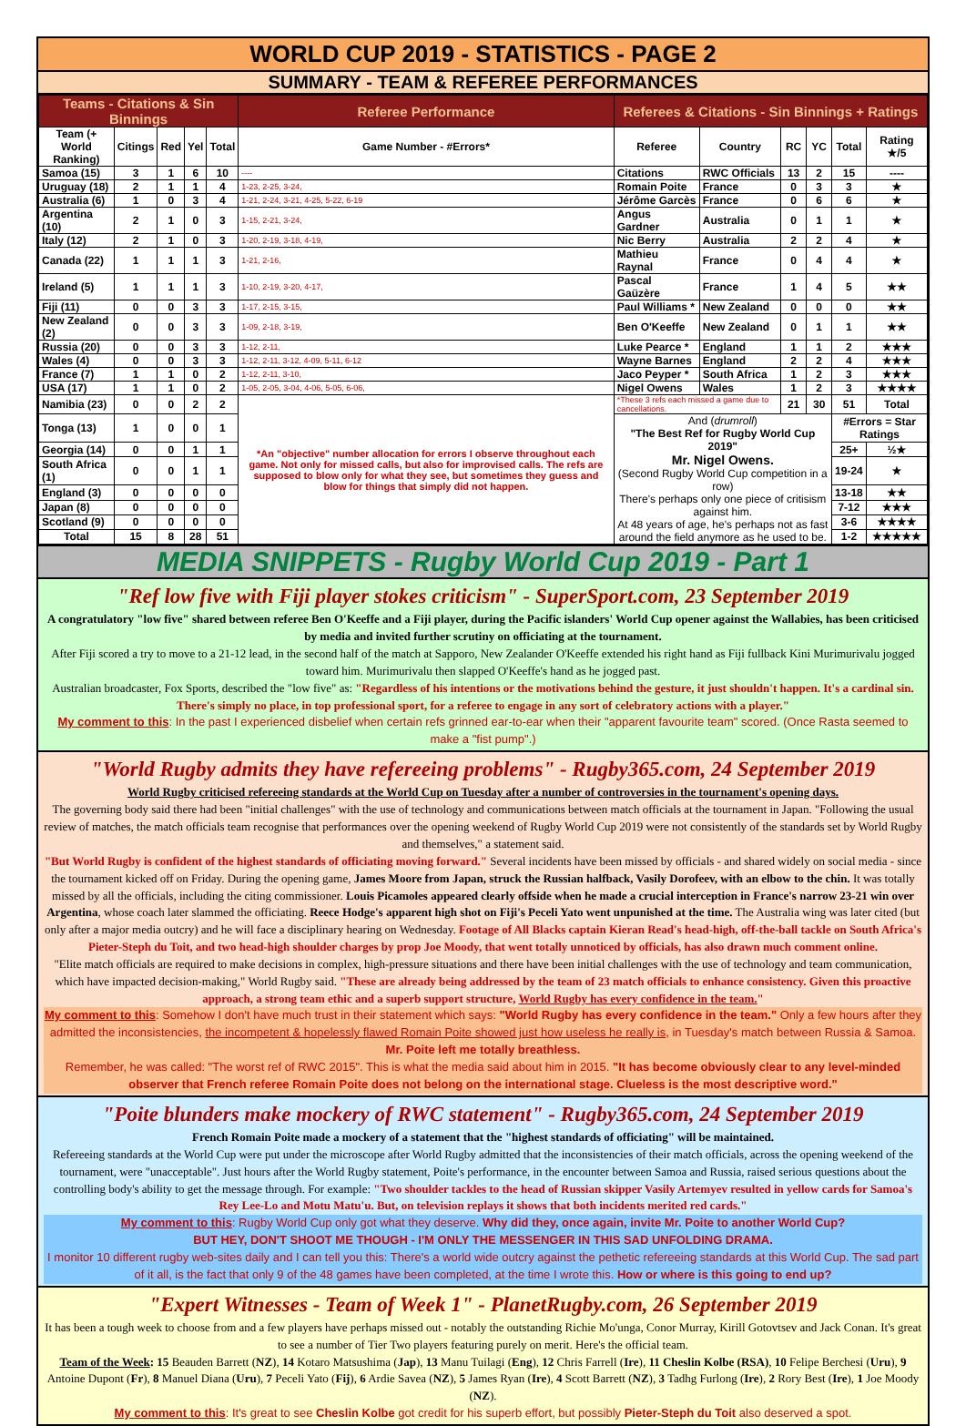WORLD CUP 2019 - STATISTICS - PAGE 2
SUMMARY - TEAM & REFEREE PERFORMANCES
| Teams - Citations & Sin Binnings | | | | | Referee Performance | Referees & Citations - Sin Binnings + Ratings | | | | | |
| --- | --- | --- | --- | --- | --- | --- | --- | --- | --- | --- | --- |
| Team (+ World Ranking) | Citings | Red | Yel | Total | Game Number - #Errors* | Referee | Country | RC | YC | Total | Rating ★/5 |
| Samoa (15) | 3 | 1 | 6 | 10 | ---- | Citations | RWC Officials | 13 | 2 | 15 | ---- |
| Uruguay (18) | 2 | 1 | 1 | 4 | 1-23, 2-25, 3-24, | Romain Poite | France | 0 | 3 | 3 | ★ |
| Australia (6) | 1 | 0 | 3 | 4 | 1-21, 2-24, 3-21, 4-25, 5-22, 6-19 | Jérôme Garcès | France | 0 | 6 | 6 | ★ |
| Argentina (10) | 2 | 1 | 0 | 3 | 1-15, 2-21, 3-24, | Angus Gardner | Australia | 0 | 1 | 1 | ★ |
| Italy (12) | 2 | 1 | 0 | 3 | 1-20, 2-19, 3-18, 4-19, | Nic Berry | Australia | 2 | 2 | 4 | ★ |
| Canada (22) | 1 | 1 | 1 | 3 | 1-21, 2-16, | Mathieu Raynal | France | 0 | 4 | 4 | ★ |
| Ireland (5) | 1 | 1 | 1 | 3 | 1-10, 2-19, 3-20, 4-17, | Pascal Gaüzère | France | 1 | 4 | 5 | ★★ |
| Fiji (11) | 0 | 0 | 3 | 3 | 1-17, 2-15, 3-15, | Paul Williams * | New Zealand | 0 | 0 | 0 | ★★ |
| New Zealand (2) | 0 | 0 | 3 | 3 | 1-09, 2-18, 3-19, | Ben O'Keeffe | New Zealand | 0 | 1 | 1 | ★★ |
| Russia (20) | 0 | 0 | 3 | 3 | 1-12, 2-11, | Luke Pearce * | England | 1 | 1 | 2 | ★★★ |
| Wales (4) | 0 | 0 | 3 | 3 | 1-12, 2-11, 3-12, 4-09, 5-11, 6-12 | Wayne Barnes | England | 2 | 2 | 4 | ★★★ |
| France (7) | 1 | 1 | 0 | 2 | 1-12, 2-11, 3-10, | Jaco Peyper * | South Africa | 1 | 2 | 3 | ★★★ |
| USA (17) | 1 | 1 | 0 | 2 | 1-05, 2-05, 3-04, 4-06, 5-05, 6-06, | Nigel Owens | Wales | 1 | 2 | 3 | ★★★★ |
| Namibia (23) | 0 | 0 | 2 | 2 | *An "objective" number allocation for errors I observe throughout each game. Not only for missed calls, but also for improvised calls. The refs are supposed to blow only for what they see, but sometimes they guess and blow for things that simply did not happen. | *These 3 refs each missed a game due to cancellations. | | 21 | 30 | 51 | Total |
| Tonga (13) | 1 | 0 | 0 | 1 | | And ( drumroll ) "The Best Ref for Rugby World Cup 2019" Mr. Nigel Owens. (Second Rugby World Cup competition in a row) There's perhaps only one piece of critisism against him. At 48 years of age, he's perhaps not as fast around the field anymore as he used to be. | | | | #Errors = Star Ratings | |
| Georgia (14) | 0 | 0 | 1 | 1 | | | | | | 25+ | ½★ |
| South Africa (1) | 0 | 0 | 1 | 1 | | | | | | 19-24 | ★ |
| England (3) | 0 | 0 | 0 | 0 | | | | | | 13-18 | ★★ |
| Japan (8) | 0 | 0 | 0 | 0 | | | | | | 7-12 | ★★★ |
| Scotland (9) | 0 | 0 | 0 | 0 | | | | | | 3-6 | ★★★★ |
| Total | 15 | 8 | 28 | 51 | | | | | | 1-2 | ★★★★★ |
MEDIA SNIPPETS - Rugby World Cup 2019 - Part 1
"Ref low five with Fiji player stokes criticism" - SuperSport.com, 23 September 2019
A congratulatory "low five" shared between referee Ben O'Keeffe and a Fiji player, during the Pacific islanders' World Cup opener against the Wallabies, has been criticised by media and invited further scrutiny on officiating at the tournament.
After Fiji scored a try to move to a 21-12 lead, in the second half of the match at Sapporo, New Zealander O'Keeffe extended his right hand as Fiji fullback Kini Murimurivalu jogged toward him. Murimurivalu then slapped O'Keeffe's hand as he jogged past.
Australian broadcaster, Fox Sports, described the "low five" as: "Regardless of his intentions or the motivations behind the gesture, it just shouldn't happen. It's a cardinal sin. There's simply no place, in top professional sport, for a referee to engage in any sort of celebratory actions with a player."
My comment to this: In the past I experienced disbelief when certain refs grinned ear-to-ear when their "apparent favourite team" scored. (Once Rasta seemed to make a "fist pump".)
"World Rugby admits they have refereeing problems" - Rugby365.com, 24 September 2019
World Rugby criticised refereeing standards at the World Cup on Tuesday after a number of controversies in the tournament's opening days.
The governing body said there had been "initial challenges" with the use of technology and communications between match officials at the tournament in Japan. "Following the usual review of matches, the match officials team recognise that performances over the opening weekend of Rugby World Cup 2019 were not consistently of the standards set by World Rugby and themselves," a statement said.
"But World Rugby is confident of the highest standards of officiating moving forward." Several incidents have been missed by officials - and shared widely on social media - since the tournament kicked off on Friday. During the opening game, James Moore from Japan, struck the Russian halfback, Vasily Dorofeev, with an elbow to the chin. It was totally missed by all the officials, including the citing commissioner. Louis Picamoles appeared clearly offside when he made a crucial interception in France's narrow 23-21 win over Argentina, whose coach later slammed the officiating. Reece Hodge's apparent high shot on Fiji's Peceli Yato went unpunished at the time. The Australia wing was later cited (but only after a major media outcry) and he will face a disciplinary hearing on Wednesday. Footage of All Blacks captain Kieran Read's head-high, off-the-ball tackle on South Africa's Pieter-Steph du Toit, and two head-high shoulder charges by prop Joe Moody, that went totally unnoticed by officials, has also drawn much comment online.
"Elite match officials are required to make decisions in complex, high-pressure situations and there have been initial challenges with the use of technology and team communication, which have impacted decision-making," World Rugby said. "These are already being addressed by the team of 23 match officials to enhance consistency. Given this proactive approach, a strong team ethic and a superb support structure, World Rugby has every confidence in the team."
My comment to this: Somehow I don't have much trust in their statement which says: "World Rugby has every confidence in the team." Only a few hours after they admitted the inconsistencies, the incompetent & hopelessly flawed Romain Poite showed just how useless he really is, in Tuesday's match between Russia & Samoa. Mr. Poite left me totally breathless.
Remember, he was called: "The worst ref of RWC 2015". This is what the media said about him in 2015. "It has become obviously clear to any level-minded observer that French referee Romain Poite does not belong on the international stage. Clueless is the most descriptive word."
"Poite blunders make mockery of RWC statement" - Rugby365.com, 24 September 2019
French Romain Poite made a mockery of a statement that the "highest standards of officiating" will be maintained.
Refereeing standards at the World Cup were put under the microscope after World Rugby admitted that the inconsistencies of their match officials, across the opening weekend of the tournament, were "unacceptable". Just hours after the World Rugby statement, Poite's performance, in the encounter between Samoa and Russia, raised serious questions about the controlling body's ability to get the message through. For example: "Two shoulder tackles to the head of Russian skipper Vasily Artemyev resulted in yellow cards for Samoa's Rey Lee-Lo and Motu Matu'u. But, on television replays it shows that both incidents merited red cards."
My comment to this: Rugby World Cup only got what they deserve. Why did they, once again, invite Mr. Poite to another World Cup?
BUT HEY, DON'T SHOOT ME THOUGH - I'M ONLY THE MESSENGER IN THIS SAD UNFOLDING DRAMA.
I monitor 10 different rugby web-sites daily and I can tell you this: There's a world wide outcry against the pethetic refereeing standards at this World Cup. The sad part of it all, is the fact that only 9 of the 48 games have been completed, at the time I wrote this. How or where is this going to end up?
"Expert Witnesses - Team of Week 1" - PlanetRugby.com, 26 September 2019
It has been a tough week to choose from and a few players have perhaps missed out - notably the outstanding Richie Mo'unga, Conor Murray, Kirill Gotovtsev and Jack Conan. It's great to see a number of Tier Two players featuring purely on merit. Here's the official team.
Team of the Week: 15 Beauden Barrett (NZ), 14 Kotaro Matsushima (Jap), 13 Manu Tuilagi (Eng), 12 Chris Farrell (Ire), 11 Cheslin Kolbe (RSA), 10 Felipe Berchesi (Uru), 9 Antoine Dupont (Fr), 8 Manuel Diana (Uru), 7 Peceli Yato (Fij), 6 Ardie Savea (NZ), 5 James Ryan (Ire), 4 Scott Barrett (NZ), 3 Tadhg Furlong (Ire), 2 Rory Best (Ire), 1 Joe Moody (NZ).
My comment to this: It's great to see Cheslin Kolbe got credit for his superb effort, but possibly Pieter-Steph du Toit also deserved a spot.